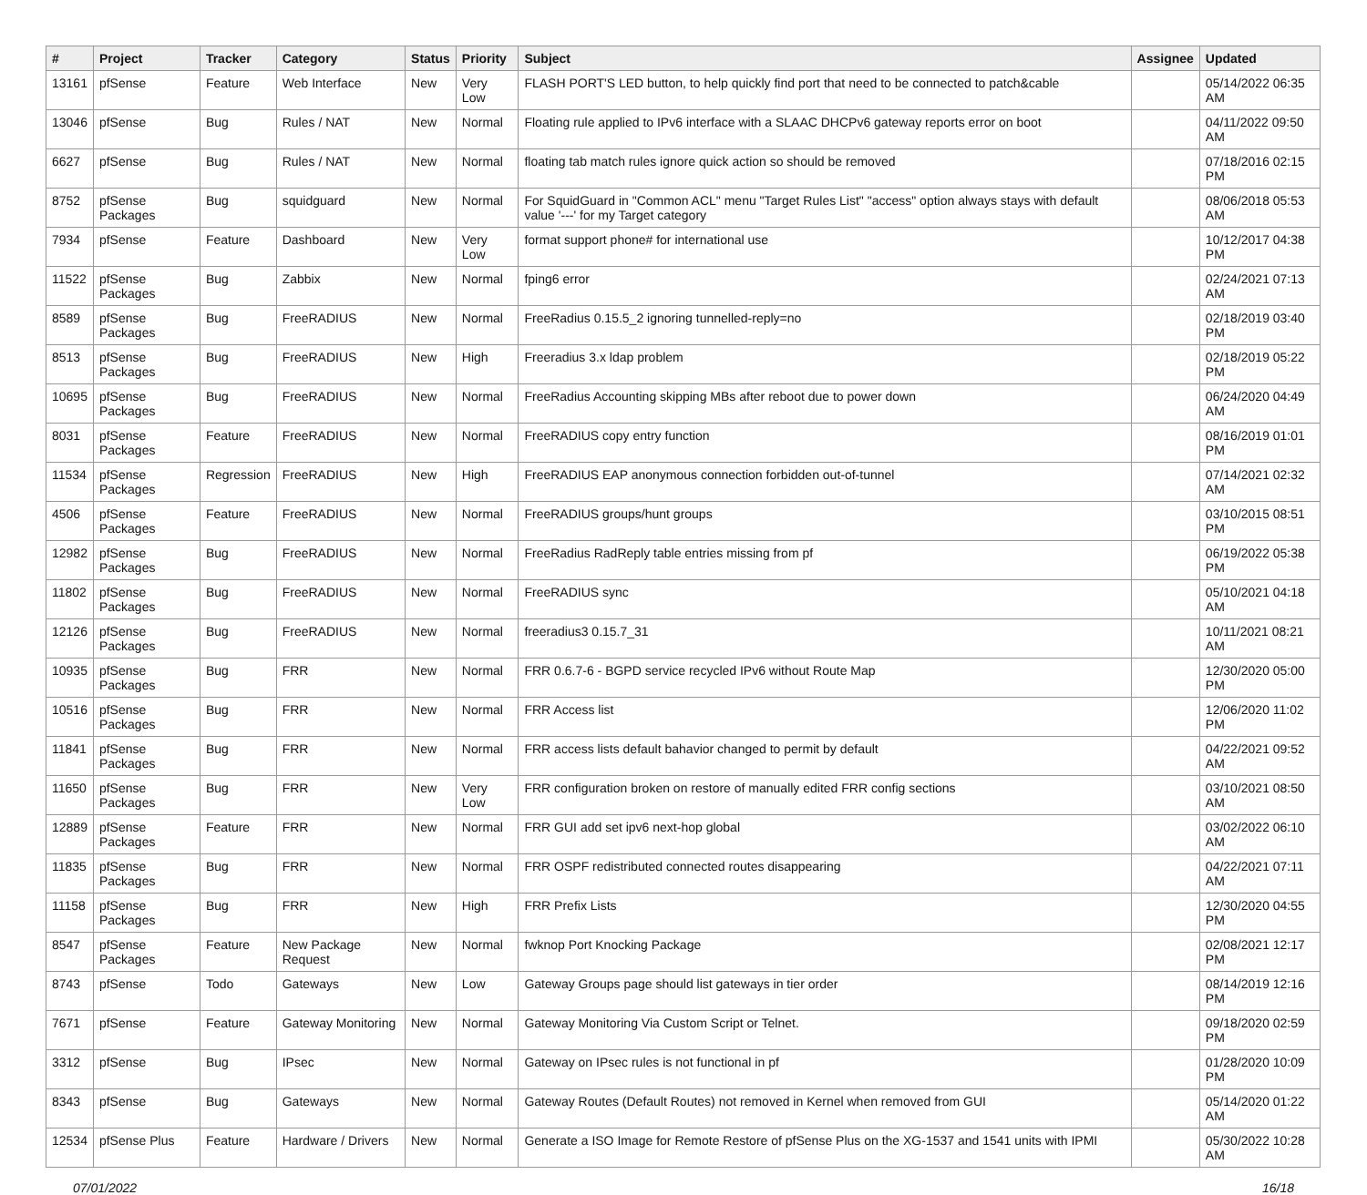| # | Project | Tracker | Category | Status | Priority | Subject | Assignee | Updated |
| --- | --- | --- | --- | --- | --- | --- | --- | --- |
| 13161 | pfSense | Feature | Web Interface | New | Very Low | FLASH PORT'S LED button, to help quickly find port that need to be connected to patch&cable | | 05/14/2022 06:35 AM |
| 13046 | pfSense | Bug | Rules / NAT | New | Normal | Floating rule applied to IPv6 interface with a SLAAC DHCPv6 gateway reports error on boot | | 04/11/2022 09:50 AM |
| 6627 | pfSense | Bug | Rules / NAT | New | Normal | floating tab match rules ignore quick action so should be removed | | 07/18/2016 02:15 PM |
| 8752 | pfSense Packages | Bug | squidguard | New | Normal | For SquidGuard in "Common ACL" menu "Target Rules List" "access" option always stays with default value '---' for my Target category | | 08/06/2018 05:53 AM |
| 7934 | pfSense | Feature | Dashboard | New | Very Low | format support phone# for international use | | 10/12/2017 04:38 PM |
| 11522 | pfSense Packages | Bug | Zabbix | New | Normal | fping6 error | | 02/24/2021 07:13 AM |
| 8589 | pfSense Packages | Bug | FreeRADIUS | New | Normal | FreeRadius 0.15.5_2 ignoring tunnelled-reply=no | | 02/18/2019 03:40 PM |
| 8513 | pfSense Packages | Bug | FreeRADIUS | New | High | Freeradius 3.x ldap problem | | 02/18/2019 05:22 PM |
| 10695 | pfSense Packages | Bug | FreeRADIUS | New | Normal | FreeRadius Accounting skipping MBs after reboot due to power down | | 06/24/2020 04:49 AM |
| 8031 | pfSense Packages | Feature | FreeRADIUS | New | Normal | FreeRADIUS copy entry function | | 08/16/2019 01:01 PM |
| 11534 | pfSense Packages | Regression | FreeRADIUS | New | High | FreeRADIUS EAP anonymous connection forbidden out-of-tunnel | | 07/14/2021 02:32 AM |
| 4506 | pfSense Packages | Feature | FreeRADIUS | New | Normal | FreeRADIUS groups/hunt groups | | 03/10/2015 08:51 PM |
| 12982 | pfSense Packages | Bug | FreeRADIUS | New | Normal | FreeRadius RadReply table entries missing from pf | | 06/19/2022 05:38 PM |
| 11802 | pfSense Packages | Bug | FreeRADIUS | New | Normal | FreeRADIUS sync | | 05/10/2021 04:18 AM |
| 12126 | pfSense Packages | Bug | FreeRADIUS | New | Normal | freeradius3 0.15.7_31 | | 10/11/2021 08:21 AM |
| 10935 | pfSense Packages | Bug | FRR | New | Normal | FRR 0.6.7-6 - BGPD service recycled IPv6 without Route Map | | 12/30/2020 05:00 PM |
| 10516 | pfSense Packages | Bug | FRR | New | Normal | FRR Access list | | 12/06/2020 11:02 PM |
| 11841 | pfSense Packages | Bug | FRR | New | Normal | FRR access lists default bahavior changed to permit by default | | 04/22/2021 09:52 AM |
| 11650 | pfSense Packages | Bug | FRR | New | Very Low | FRR configuration broken on restore of manually edited FRR config sections | | 03/10/2021 08:50 AM |
| 12889 | pfSense Packages | Feature | FRR | New | Normal | FRR GUI add set ipv6 next-hop global | | 03/02/2022 06:10 AM |
| 11835 | pfSense Packages | Bug | FRR | New | Normal | FRR OSPF redistributed connected routes disappearing | | 04/22/2021 07:11 AM |
| 11158 | pfSense Packages | Bug | FRR | New | High | FRR Prefix Lists | | 12/30/2020 04:55 PM |
| 8547 | pfSense Packages | Feature | New Package Request | New | Normal | fwknop Port Knocking Package | | 02/08/2021 12:17 PM |
| 8743 | pfSense | Todo | Gateways | New | Low | Gateway Groups page should list gateways in tier order | | 08/14/2019 12:16 PM |
| 7671 | pfSense | Feature | Gateway Monitoring | New | Normal | Gateway Monitoring Via Custom Script or Telnet. | | 09/18/2020 02:59 PM |
| 3312 | pfSense | Bug | IPsec | New | Normal | Gateway on IPsec rules is not functional in pf | | 01/28/2020 10:09 PM |
| 8343 | pfSense | Bug | Gateways | New | Normal | Gateway Routes (Default Routes) not removed in Kernel when removed from GUI | | 05/14/2020 01:22 AM |
| 12534 | pfSense Plus | Feature | Hardware / Drivers | New | Normal | Generate a ISO Image for Remote Restore of pfSense Plus on the XG-1537 and 1541 units with IPMI | | 05/30/2022 10:28 AM |
07/01/2022 16/18